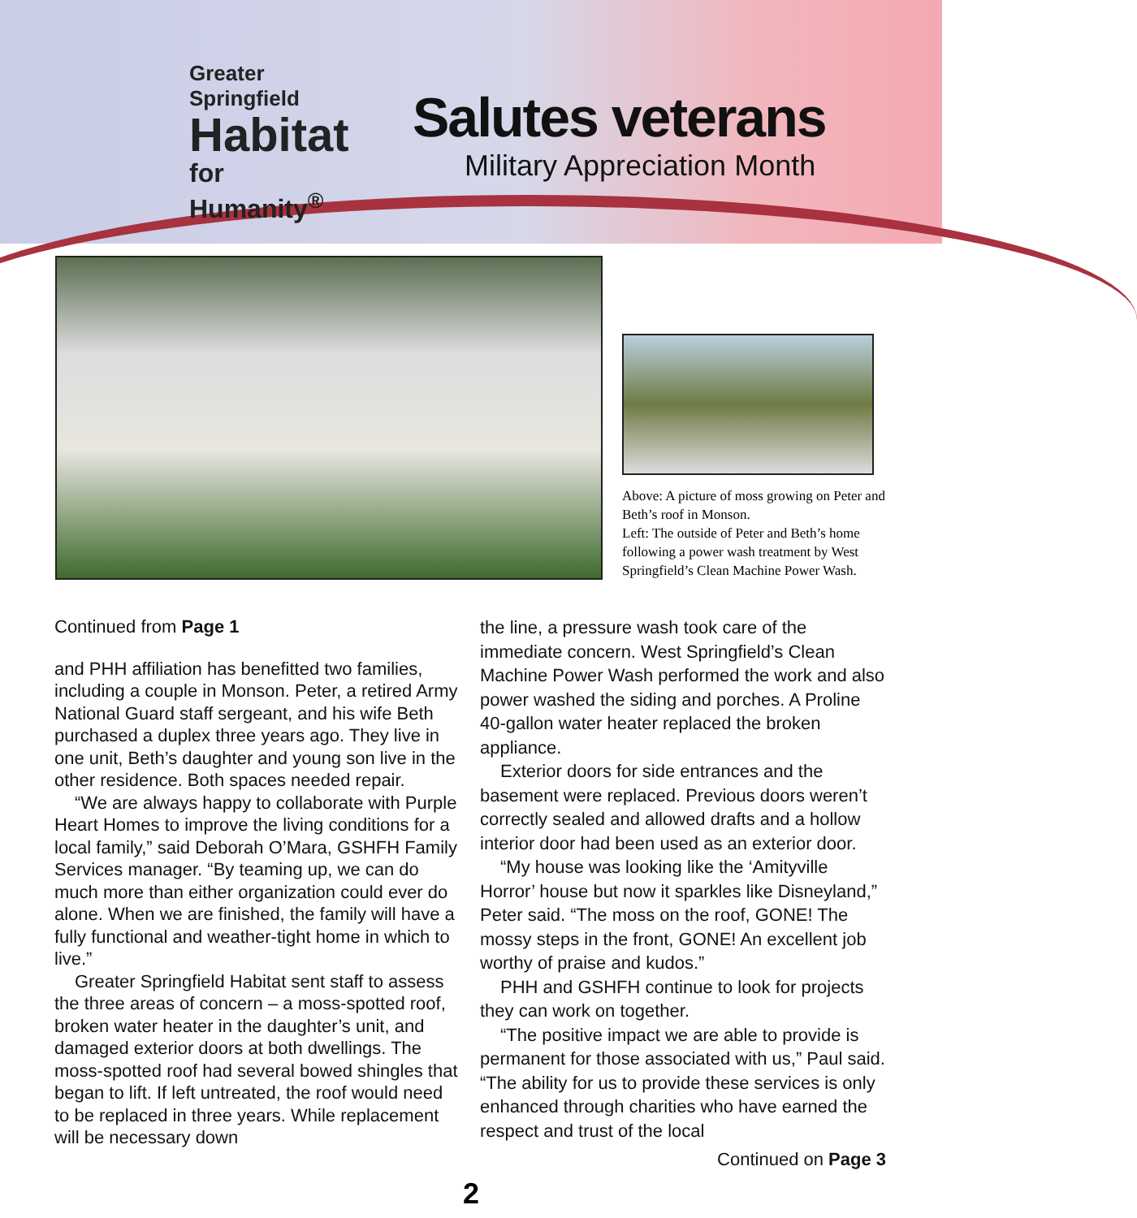Greater Springfield
Habitat
for Humanity<sup>®</sup>
Salutes veterans
Military Appreciation Month
Above: A picture of moss growing on Peter and Beth’s roof in Monson.
Left: The outside of Peter and Beth’s home following a power wash treatment by West Springfield’s Clean Machine Power Wash.
Continued from Page 1
and PHH affiliation has benefitted two families, including a couple in Monson. Peter, a retired Army National Guard staff sergeant, and his wife Beth purchased a duplex three years ago. They live in one unit, Beth’s daughter and young son live in the other residence. Both spaces needed repair.
“We are always happy to collaborate with Purple Heart Homes to improve the living conditions for a local family,” said Deborah O’Mara, GSHFH Family Services manager. “By teaming up, we can do much more than either organization could ever do alone. When we are finished, the family will have a fully functional and weather-tight home in which to live.”
Greater Springfield Habitat sent staff to assess the three areas of concern – a moss-spotted roof, broken water heater in the daughter’s unit, and damaged exterior doors at both dwellings. The moss-spotted roof had several bowed shingles that began to lift. If left untreated, the roof would need to be replaced in three years. While replacement will be necessary down
the line, a pressure wash took care of the immediate concern. West Springfield’s Clean Machine Power Wash performed the work and also power washed the siding and porches. A Proline 40-gallon water heater replaced the broken appliance.
Exterior doors for side entrances and the basement were replaced. Previous doors weren’t correctly sealed and allowed drafts and a hollow interior door had been used as an exterior door.
“My house was looking like the ‘Amityville Horror’ house but now it sparkles like Disneyland,” Peter said. “The moss on the roof, GONE! The mossy steps in the front, GONE! An excellent job worthy of praise and kudos.”
PHH and GSHFH continue to look for projects they can work on together.
“The positive impact we are able to provide is permanent for those associated with us,” Paul said. “The ability for us to provide these services is only enhanced through charities who have earned the respect and trust of the local
Continued on Page 3
2